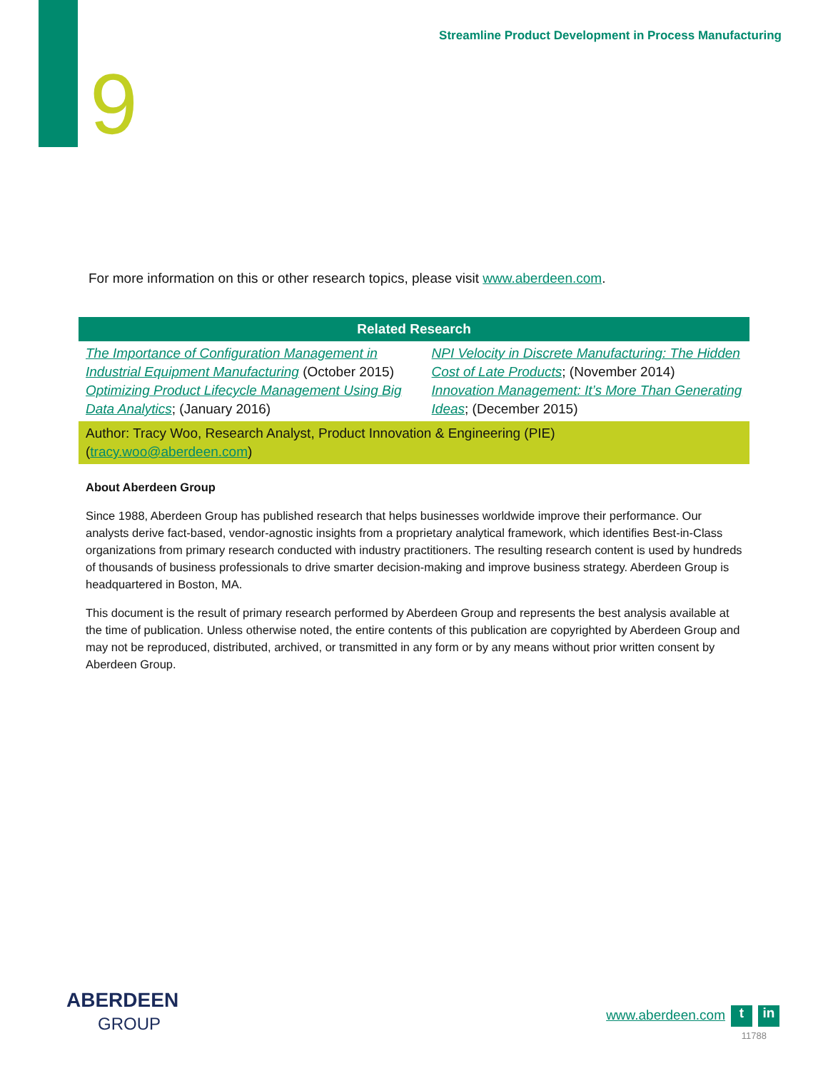Streamline Product Development in Process Manufacturing
9
For more information on this or other research topics, please visit www.aberdeen.com.
| Related Research | |
| --- | --- |
| The Importance of Configuration Management in Industrial Equipment Manufacturing (October 2015) Optimizing Product Lifecycle Management Using Big Data Analytics ; (January 2016) | NPI Velocity in Discrete Manufacturing: The Hidden Cost of Late Products ; (November 2014) Innovation Management: It’s More Than Generating Ideas ; (December 2015) |
| Author: Tracy Woo, Research Analyst, Product Innovation & Engineering (PIE) ( tracy.woo@aberdeen.com ) | |
About Aberdeen Group
Since 1988, Aberdeen Group has published research that helps businesses worldwide improve their performance. Our analysts derive fact-based, vendor-agnostic insights from a proprietary analytical framework, which identifies Best-in-Class organizations from primary research conducted with industry practitioners. The resulting research content is used by hundreds of thousands of business professionals to drive smarter decision-making and improve business strategy. Aberdeen Group is headquartered in Boston, MA.
This document is the result of primary research performed by Aberdeen Group and represents the best analysis available at the time of publication. Unless otherwise noted, the entire contents of this publication are copyrighted by Aberdeen Group and may not be reproduced, distributed, archived, or transmitted in any form or by any means without prior written consent by Aberdeen Group.
ABERDEEN
GROUP
www.aberdeen.com t in
11788